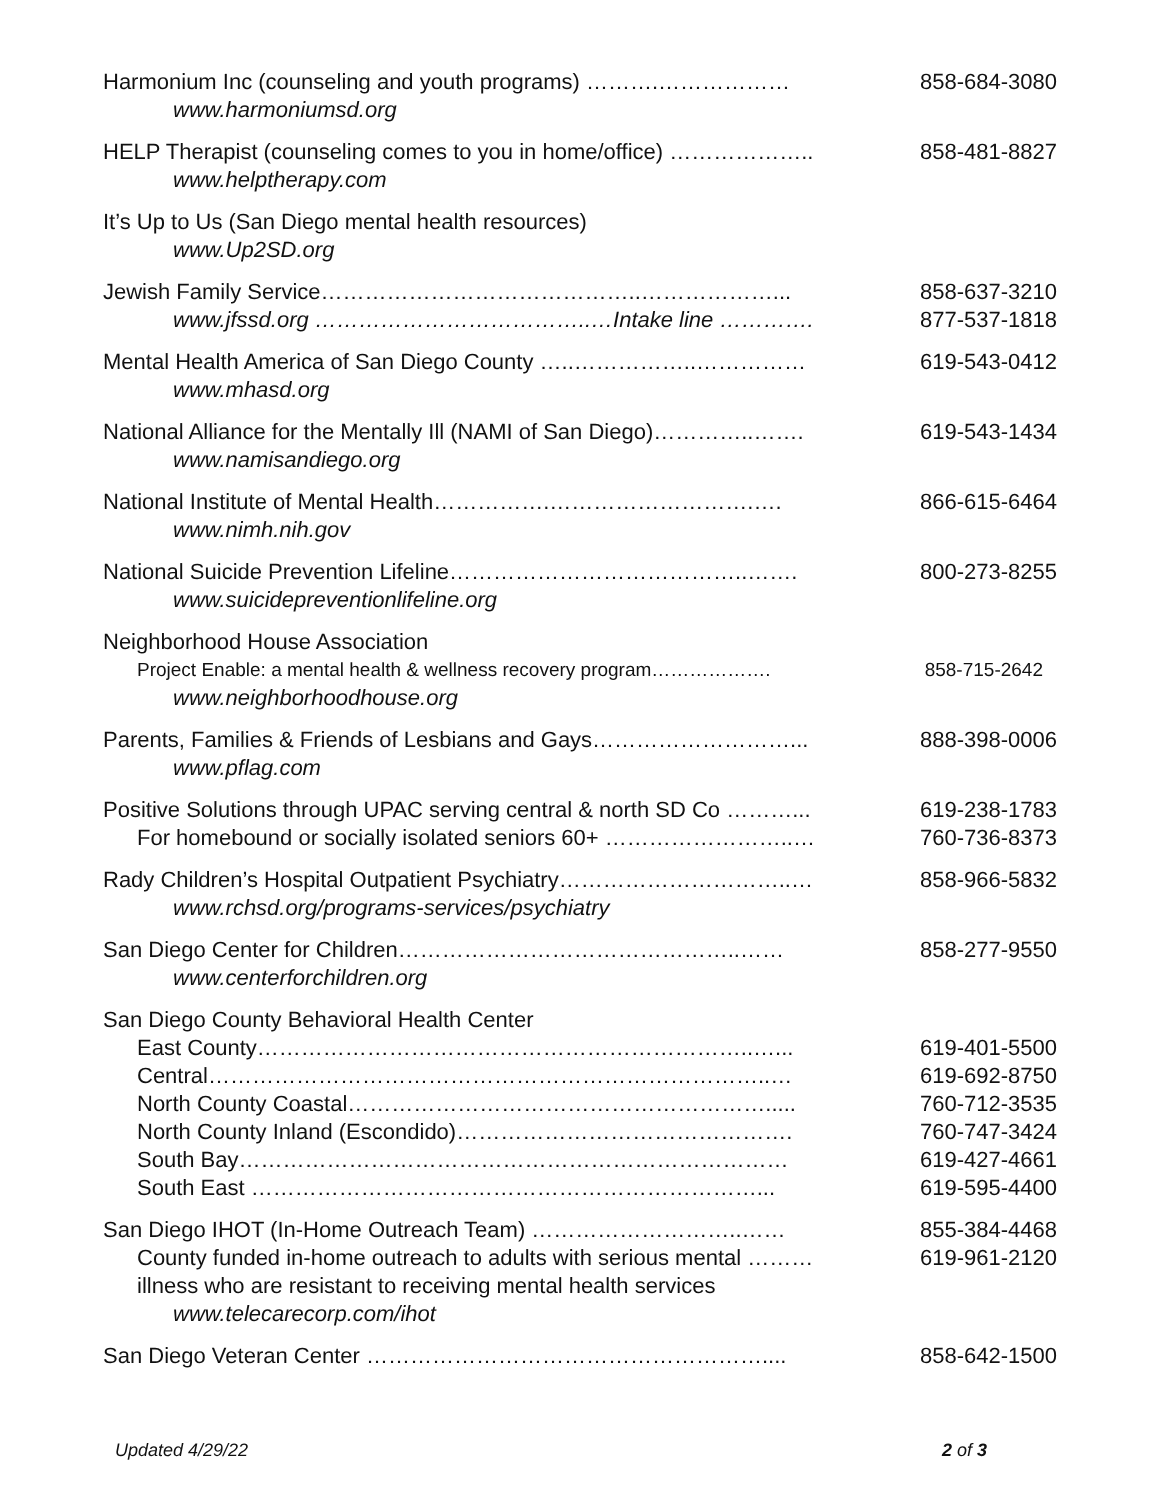Harmonium Inc (counseling and youth programs) ……….……………… 858-684-3080
www.harmoniumsd.org
HELP Therapist (counseling comes to you in home/office) ……………….. 858-481-8827
www.helptherapy.com
It’s Up to Us (San Diego mental health resources)
www.Up2SD.org
Jewish Family Service……………………………………..………………... 858-637-3210
www.jfssd.org ………………………………..…Intake line …………. 877-537-1818
Mental Health America of San Diego County …..……………..…………… 619-543-0412
www.mhasd.org
National Alliance for the Mentally Ill (NAMI of San Diego)…………..……. 619-543-1434
www.namisandiego.org
National Institute of Mental Health…………….……………………….…. 866-615-6464
www.nimh.nih.gov
National Suicide Prevention Lifeline…………………………………..……. 800-273-8255
www.suicidepreventionlifeline.org
Neighborhood House Association
Project Enable: a mental health & wellness recovery program………………. 858-715-2642
www.neighborhoodhouse.org
Parents, Families & Friends of Lesbians and Gays………………………... 888-398-0006
www.pflag.com
Positive Solutions through UPAC serving central & north SD Co ………... 619-238-1783
For homebound or socially isolated seniors 60+ ……………………..… 760-736-8373
Rady Children’s Hospital Outpatient Psychiatry…………………………..… 858-966-5832
www.rchsd.org/programs-services/psychiatry
San Diego Center for Children………………………………………..…… 858-277-9550
www.centerforchildren.org
San Diego County Behavioral Health Center
East County…………………………………………………………..…... 619-401-5500
Central…………………………………………………………………..… 619-692-8750
North County Coastal…………………………………………………..... 760-712-3535
North County Inland (Escondido)………………………………………. 760-747-3424
South Bay………………………………………………………………… 619-427-4661
South East ……………………………………………………………... 619-595-4400
San Diego IHOT (In-Home Outreach Team) ………………………..…… 855-384-4468
County funded in-home outreach to adults with serious mental ……… 619-961-2120
illness who are resistant to receiving mental health services
www.telecarecorp.com/ihot
San Diego Veteran Center ……………………………………………….... 858-642-1500
Updated 4/29/22 2 of 3